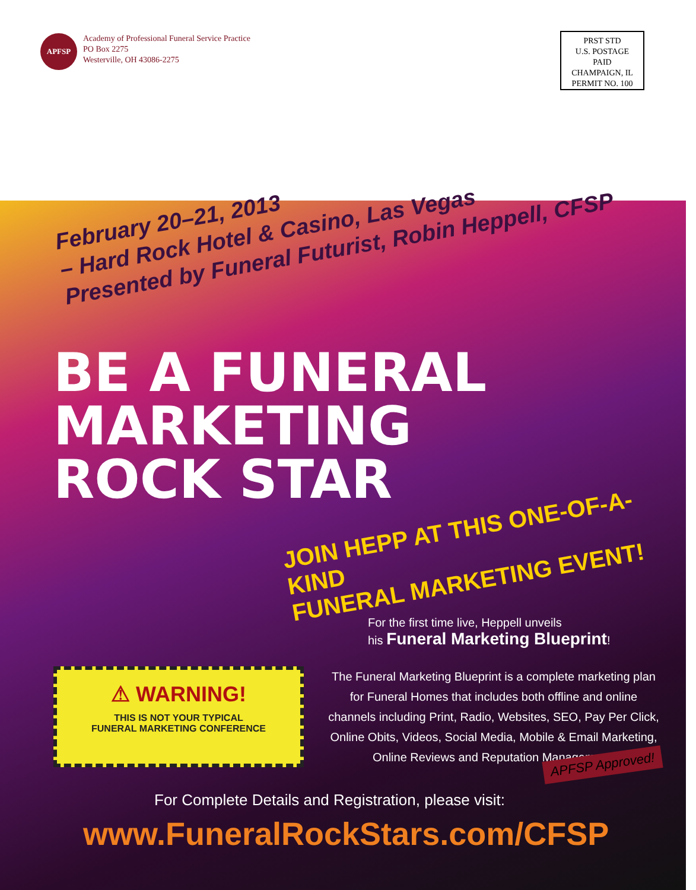APFSP
Academy of Professional Funeral Service Practice
PO Box 2275
Westerville, OH 43086-2275
PRST STD
U.S. POSTAGE
PAID
CHAMPAIGN, IL
PERMIT NO. 100
February 20–21, 2013
– Hard Rock Hotel & Casino, Las Vegas
Presented by Funeral Futurist, Robin Heppell, CFSP
BE A FUNERAL MARKETING
ROCK STAR
JOIN HEPP AT THIS ONE-OF-A-KIND
FUNERAL MARKETING EVENT!
For the first time live, Heppell unveils
his Funeral Marketing Blueprint!
⚠ WARNING!
THIS IS NOT YOUR TYPICAL
FUNERAL MARKETING CONFERENCE
The Funeral Marketing Blueprint is a complete marketing plan for Funeral Homes that includes both offline and online channels including Print, Radio, Websites, SEO, Pay Per Click, Online Obits, Videos, Social Media, Mobile & Email Marketing, Online Reviews and Reputation Management.
For Complete Details and Registration, please visit:
www.FuneralRockStars.com/CFSP
APFSP Approved!